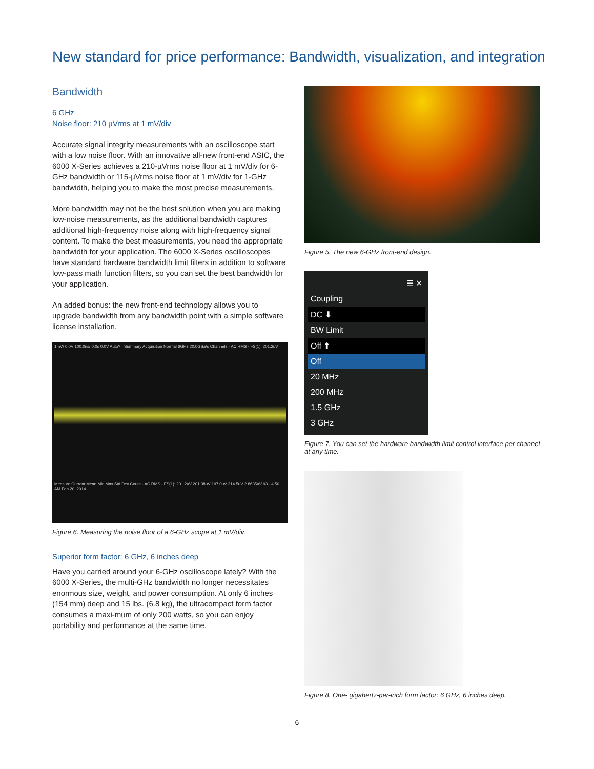New standard for price performance: Bandwidth, visualization, and integration
Bandwidth
6 GHz
Noise floor: 210 µVrms at 1 mV/div
Accurate signal integrity measurements with an oscilloscope start with a low noise floor. With an innovative all-new front-end ASIC, the 6000 X-Series achieves a 210-µVrms noise floor at 1 mV/div for 6-GHz bandwidth or 115-µVrms noise floor at 1 mV/div for 1-GHz bandwidth, helping you to make the most precise measurements.
More bandwidth may not be the best solution when you are making low-noise measurements, as the additional bandwidth captures additional high-frequency noise along with high-frequency signal content. To make the best measurements, you need the appropriate bandwidth for your application. The 6000 X-Series oscilloscopes have standard hardware bandwidth limit filters in addition to software low-pass math function filters, so you can set the best bandwidth for your application.
An added bonus: the new front-end technology allows you to upgrade bandwidth from any bandwidth point with a simple software license installation.
1mV/ 0.0V 100.0ns/ 0.0s 0.0V Auto? · Summary Acquisition Normal 6GHz 20.0GSa/s Channels · AC RMS - FS(1): 201.2uV
Measure Current Mean Min Max Std Dev Count · AC RMS - FS(1): 201.2uV 201.38uV 197.0uV 214.5uV 2.8635uV 93 · 4:50 AM Feb 20, 2014
Figure 6. Measuring the noise floor of a 6-GHz scope at 1 mV/div.
Superior form factor: 6 GHz, 6 inches deep
Have you carried around your 6-GHz oscilloscope lately? With the 6000 X-Series, the multi-GHz bandwidth no longer necessitates enormous size, weight, and power consumption. At only 6 inches (154 mm) deep and 15 lbs. (6.8 kg), the ultracompact form factor consumes a maxi-mum of only 200 watts, so you can enjoy portability and performance at the same time.
Figure 5. The new 6-GHz front-end design.
☰ ✕
Coupling
DC ⬇
BW Limit
Off ⬆
Off
20 MHz
200 MHz
1.5 GHz
3 GHz
Figure 7. You can set the hardware bandwidth limit control interface per channel at any time.
Figure 8. One- gigahertz-per-inch form factor: 6 GHz, 6 inches deep.
6